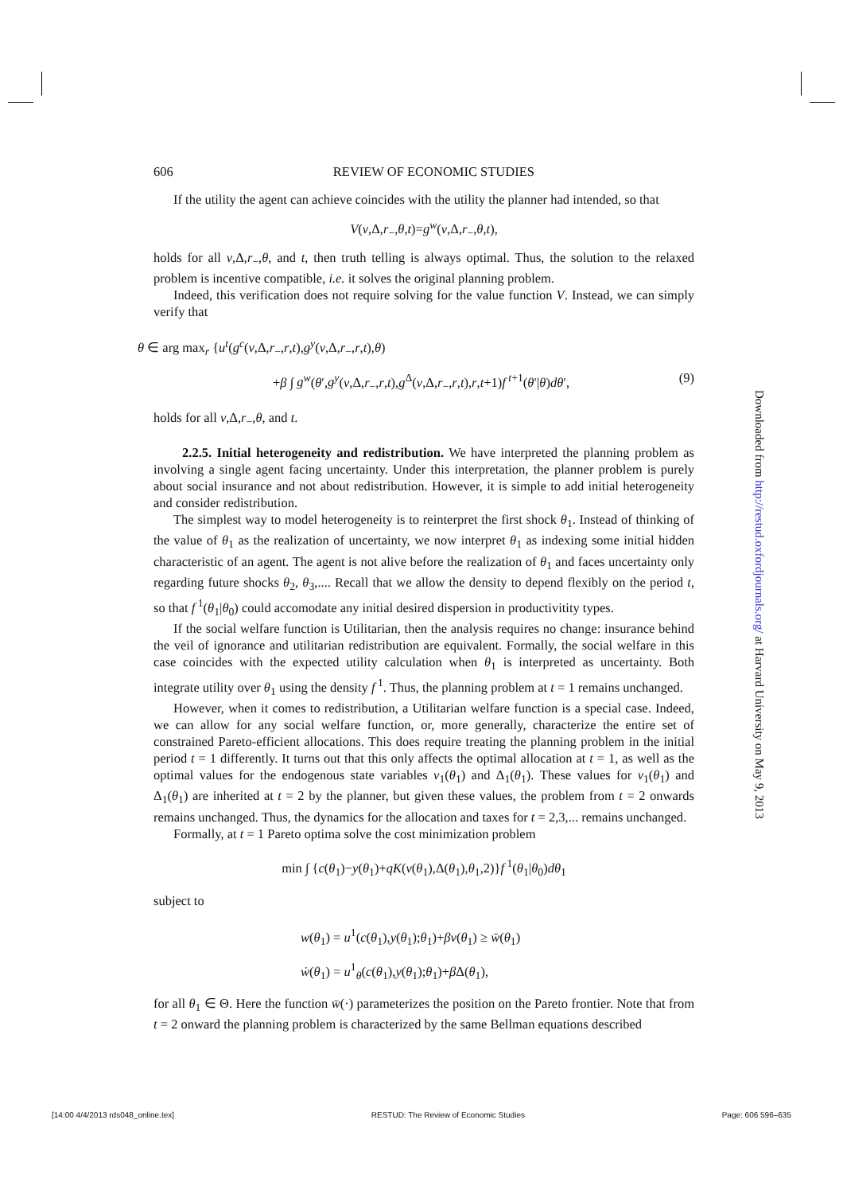606 REVIEW OF ECONOMIC STUDIES
If the utility the agent can achieve coincides with the utility the planner had intended, so that
V(v,Δ,r<sub>−</sub>,θ,t)=g<sup>w</sup>(v,Δ,r<sub>−</sub>,θ,t),
holds for all v,Δ,r<sub>−</sub>,θ, and t, then truth telling is always optimal. Thus, the solution to the relaxed problem is incentive compatible, i.e. it solves the original planning problem.
Indeed, this verification does not require solving for the value function V. Instead, we can simply verify that
θ ∈ arg max<sub>r</sub> {u<sup>t</sup>(g<sup>c</sup>(v,Δ,r<sub>−</sub>,r,t),g<sup>y</sup>(v,Δ,r<sub>−</sub>,r,t),θ)
+β ∫ g<sup>w</sup>(θ′,g<sup>y</sup>(v,Δ,r<sub>−</sub>,r,t),g<sup>Δ</sup>(v,Δ,r<sub>−</sub>,r,t),r,t+1)f<sup>t+1</sup>(θ′|θ)dθ′, (9)
holds for all v,Δ,r<sub>−</sub>,θ, and t.
2.2.5. Initial heterogeneity and redistribution. We have interpreted the planning problem as involving a single agent facing uncertainty. Under this interpretation, the planner problem is purely about social insurance and not about redistribution. However, it is simple to add initial heterogeneity and consider redistribution.
The simplest way to model heterogeneity is to reinterpret the first shock θ<sub>1</sub>. Instead of thinking of the value of θ<sub>1</sub> as the realization of uncertainty, we now interpret θ<sub>1</sub> as indexing some initial hidden characteristic of an agent. The agent is not alive before the realization of θ<sub>1</sub> and faces uncertainty only regarding future shocks θ<sub>2</sub>, θ<sub>3</sub>,.... Recall that we allow the density to depend flexibly on the period t, so that f<sup>1</sup>(θ<sub>1</sub>|θ<sub>0</sub>) could accomodate any initial desired dispersion in productivitity types.
If the social welfare function is Utilitarian, then the analysis requires no change: insurance behind the veil of ignorance and utilitarian redistribution are equivalent. Formally, the social welfare in this case coincides with the expected utility calculation when θ<sub>1</sub> is interpreted as uncertainty. Both integrate utility over θ<sub>1</sub> using the density f<sup>1</sup>. Thus, the planning problem at t = 1 remains unchanged.
However, when it comes to redistribution, a Utilitarian welfare function is a special case. Indeed, we can allow for any social welfare function, or, more generally, characterize the entire set of constrained Pareto-efficient allocations. This does require treating the planning problem in the initial period t = 1 differently. It turns out that this only affects the optimal allocation at t = 1, as well as the optimal values for the endogenous state variables v<sub>1</sub>(θ<sub>1</sub>) and Δ<sub>1</sub>(θ<sub>1</sub>). These values for v<sub>1</sub>(θ<sub>1</sub>) and Δ<sub>1</sub>(θ<sub>1</sub>) are inherited at t = 2 by the planner, but given these values, the problem from t = 2 onwards remains unchanged. Thus, the dynamics for the allocation and taxes for t = 2,3,... remains unchanged.
Formally, at t = 1 Pareto optima solve the cost minimization problem
min ∫ {c(θ<sub>1</sub>)−y(θ<sub>1</sub>)+qK(v(θ<sub>1</sub>),Δ(θ<sub>1</sub>),θ<sub>1</sub>,2)}f<sup>1</sup>(θ<sub>1</sub>|θ<sub>0</sub>)dθ<sub>1</sub>
subject to
w(θ<sub>1</sub>) = u<sup>1</sup>(c(θ<sub>1</sub>),y(θ<sub>1</sub>);θ<sub>1</sub>)+βv(θ<sub>1</sub>) ≥ w̄(θ<sub>1</sub>)
ẇ(θ<sub>1</sub>) = u<sup>1</sup><sub>θ</sub>(c(θ<sub>1</sub>),y(θ<sub>1</sub>);θ<sub>1</sub>)+β Δ(θ<sub>1</sub>),
for all θ<sub>1</sub> ∈ Θ. Here the function w̄(·) parameterizes the position on the Pareto frontier. Note that from t = 2 onward the planning problem is characterized by the same Bellman equations described
Downloaded from http://restud.oxfordjournals.org/ at Harvard University on May 9, 2013
[14:00 4/4/2013 rds048_online.tex] RESTUD: The Review of Economic Studies Page: 606 596–635